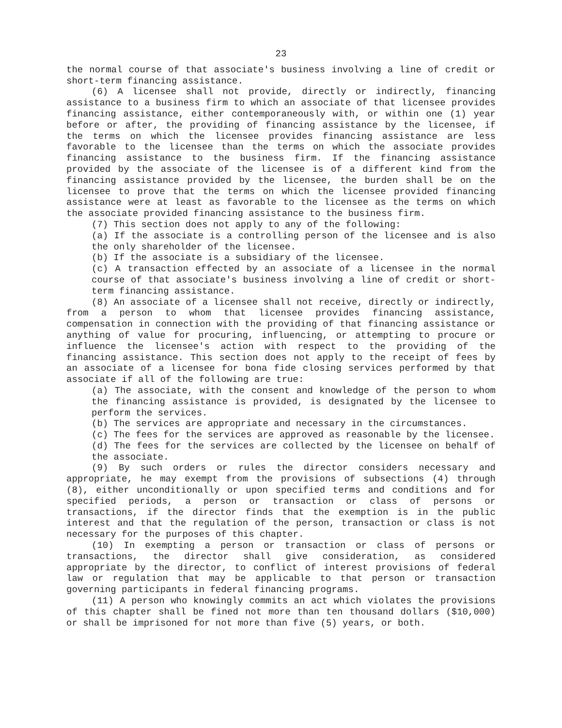23
the normal course of that associate's business involving a line of credit or short-term financing assistance.
(6) A licensee shall not provide, directly or indirectly, financing assistance to a business firm to which an associate of that licensee provides financing assistance, either contemporaneously with, or within one (1) year before or after, the providing of financing assistance by the licensee, if the terms on which the licensee provides financing assistance are less favorable to the licensee than the terms on which the associate provides financing assistance to the business firm. If the financing assistance provided by the associate of the licensee is of a different kind from the financing assistance provided by the licensee, the burden shall be on the licensee to prove that the terms on which the licensee provided financing assistance were at least as favorable to the licensee as the terms on which the associate provided financing assistance to the business firm.
(7) This section does not apply to any of the following:
(a) If the associate is a controlling person of the licensee and is also the only shareholder of the licensee.
(b) If the associate is a subsidiary of the licensee.
(c) A transaction effected by an associate of a licensee in the normal course of that associate's business involving a line of credit or short-term financing assistance.
(8) An associate of a licensee shall not receive, directly or indirectly, from a person to whom that licensee provides financing assistance, compensation in connection with the providing of that financing assistance or anything of value for procuring, influencing, or attempting to procure or influence the licensee's action with respect to the providing of the financing assistance. This section does not apply to the receipt of fees by an associate of a licensee for bona fide closing services performed by that associate if all of the following are true:
(a) The associate, with the consent and knowledge of the person to whom the financing assistance is provided, is designated by the licensee to perform the services.
(b) The services are appropriate and necessary in the circumstances.
(c) The fees for the services are approved as reasonable by the licensee.
(d) The fees for the services are collected by the licensee on behalf of the associate.
(9) By such orders or rules the director considers necessary and appropriate, he may exempt from the provisions of subsections (4) through (8), either unconditionally or upon specified terms and conditions and for specified periods, a person or transaction or class of persons or transactions, if the director finds that the exemption is in the public interest and that the regulation of the person, transaction or class is not necessary for the purposes of this chapter.
(10) In exempting a person or transaction or class of persons or transactions, the director shall give consideration, as considered appropriate by the director, to conflict of interest provisions of federal law or regulation that may be applicable to that person or transaction governing participants in federal financing programs.
(11) A person who knowingly commits an act which violates the provisions of this chapter shall be fined not more than ten thousand dollars ($10,000) or shall be imprisoned for not more than five (5) years, or both.